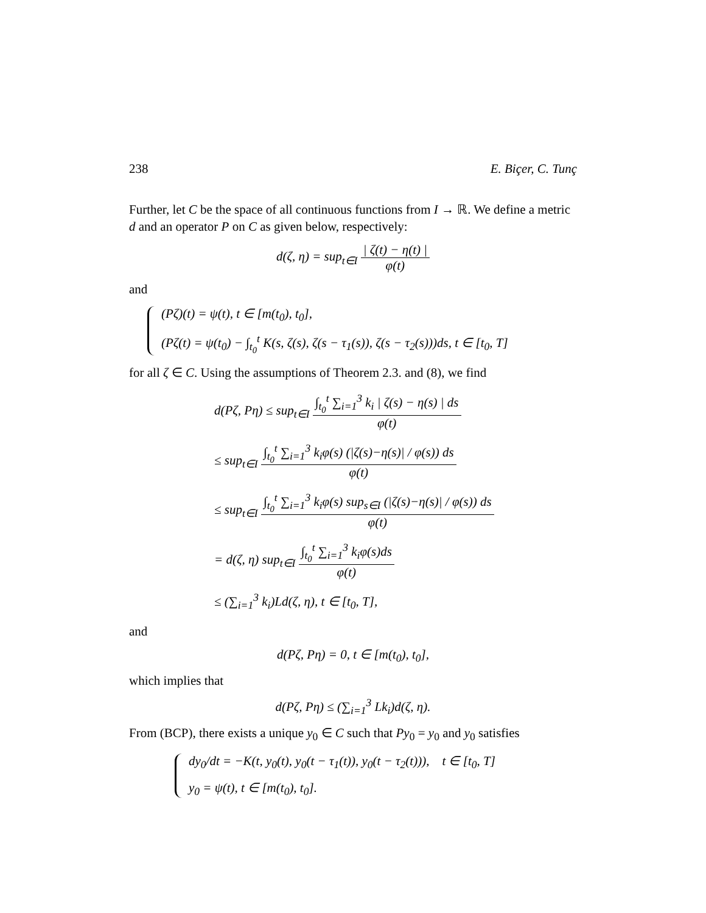238 E. Biçer, C. Tunç
Further, let C be the space of all continuous functions from I → ℝ. We define a metric d and an operator P on C as given below, respectively:
d(ζ, η) = sup<sub>t∈I</sub> | ζ(t) − η(t) | φ(t)
and
(Pζ)(t) = ψ(t), t ∈ [m(t<sub>0</sub>), t<sub>0</sub>],
(Pζ(t) = ψ(t<sub>0</sub>) − ∫<sub>t<sub>0</sub></sub><sup>t</sup> K(s, ζ(s), ζ(s − τ<sub>1</sub>(s)), ζ(s − τ<sub>2</sub>(s)))ds, t ∈ [t<sub>0</sub>, T]
for all ζ ∈ C. Using the assumptions of Theorem 2.3. and (8), we find
d(Pζ, Pη) ≤ sup<sub>t∈I</sub> ∫<sub>t<sub>0</sub></sub><sup>t</sup> ∑<sub>i=1</sub><sup>3</sup> k<sub>i</sub> | ζ(s) − η(s) | ds φ(t)
≤ sup<sub>t∈I</sub> ∫<sub>t<sub>0</sub></sub><sup>t</sup> ∑<sub>i=1</sub><sup>3</sup> k<sub>i</sub>φ(s) (|ζ(s)−η(s)| / φ(s)) ds φ(t)
≤ sup<sub>t∈I</sub> ∫<sub>t<sub>0</sub></sub><sup>t</sup> ∑<sub>i=1</sub><sup>3</sup> k<sub>i</sub>φ(s) sup<sub>s∈I</sub> (|ζ(s)−η(s)| / φ(s)) ds φ(t)
= d(ζ, η) sup<sub>t∈I</sub> ∫<sub>t<sub>0</sub></sub><sup>t</sup> ∑<sub>i=1</sub><sup>3</sup> k<sub>i</sub>φ(s)ds φ(t)
≤ (∑<sub>i=1</sub><sup>3</sup> k<sub>i</sub>)Ld(ζ, η), t ∈ [t<sub>0</sub>, T],
and
d(Pζ, Pη) = 0, t ∈ [m(t<sub>0</sub>), t<sub>0</sub>],
which implies that
d(Pζ, Pη) ≤ (∑<sub>i=1</sub><sup>3</sup> Lk<sub>i</sub>)d(ζ, η).
From (BCP), there exists a unique y<sub>0</sub> ∈ C such that Py<sub>0</sub> = y<sub>0</sub> and y<sub>0</sub> satisfies
dy<sub>0</sub>/dt = −K(t, y<sub>0</sub>(t), y<sub>0</sub>(t − τ<sub>1</sub>(t)), y<sub>0</sub>(t − τ<sub>2</sub>(t))), t ∈ [t<sub>0</sub>, T]
y<sub>0</sub> = ψ(t), t ∈ [m(t<sub>0</sub>), t<sub>0</sub>].